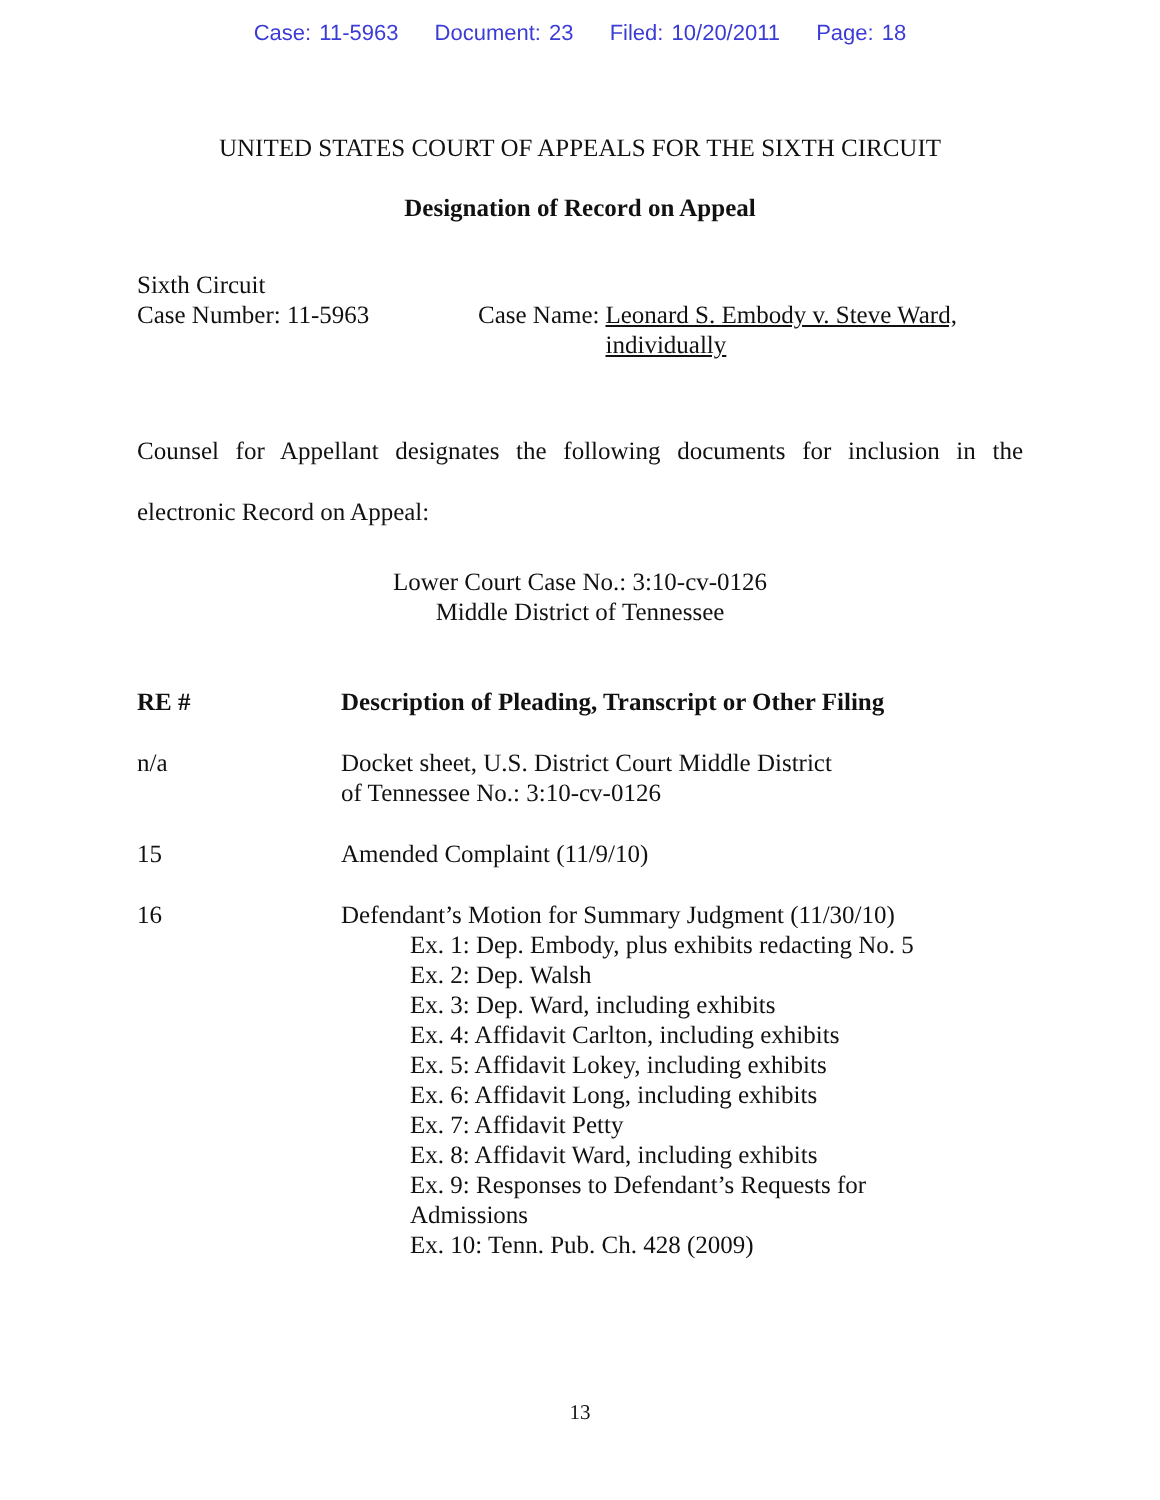Case: 11-5963 Document: 23 Filed: 10/20/2011 Page: 18
UNITED STATES COURT OF APPEALS FOR THE SIXTH CIRCUIT
Designation of Record on Appeal
Sixth Circuit
Case Number: 11-5963 Case Name: Leonard S. Embody v. Steve Ward, individually
Counsel for Appellant designates the following documents for inclusion in the electronic Record on Appeal:
Lower Court Case No.: 3:10-cv-0126
Middle District of Tennessee
| RE # | Description of Pleading, Transcript or Other Filing |
| --- | --- |
| n/a | Docket sheet, U.S. District Court Middle District of Tennessee No.: 3:10-cv-0126 |
| 15 | Amended Complaint (11/9/10) |
| 16 | Defendant’s Motion for Summary Judgment (11/30/10) Ex. 1: Dep. Embody, plus exhibits redacting No. 5 Ex. 2: Dep. Walsh Ex. 3: Dep. Ward, including exhibits Ex. 4: Affidavit Carlton, including exhibits Ex. 5: Affidavit Lokey, including exhibits Ex. 6: Affidavit Long, including exhibits Ex. 7: Affidavit Petty Ex. 8: Affidavit Ward, including exhibits Ex. 9: Responses to Defendant’s Requests for Admissions Ex. 10: Tenn. Pub. Ch. 428 (2009) |
13